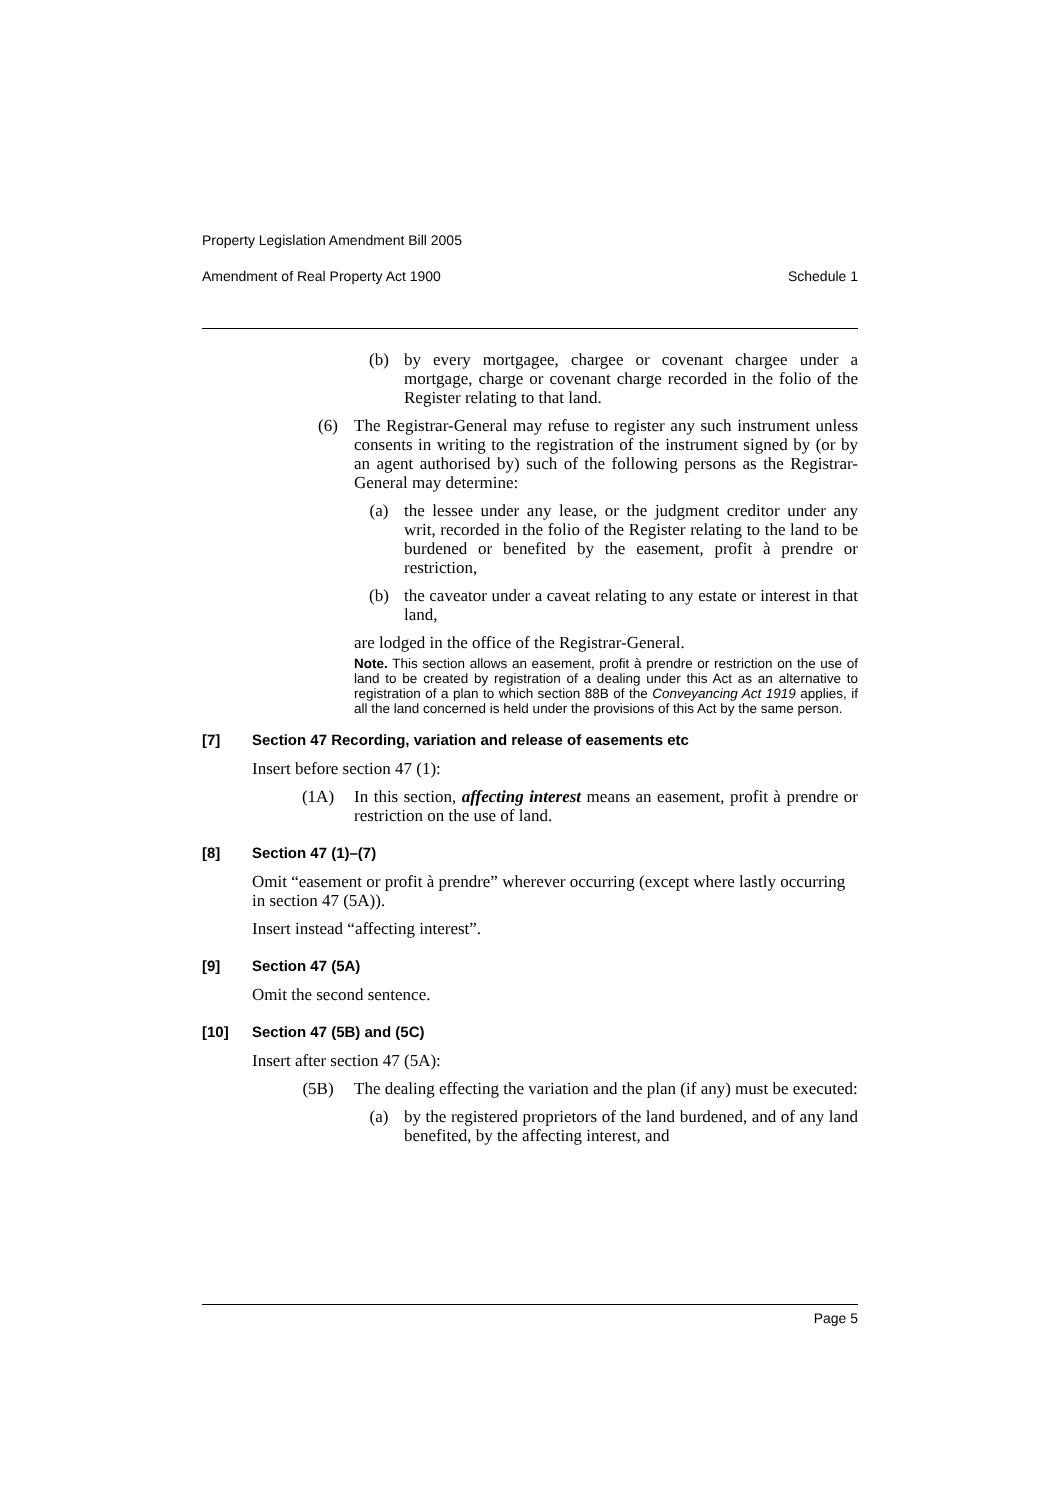Property Legislation Amendment Bill 2005
Amendment of Real Property Act 1900 Schedule 1
(b) by every mortgagee, chargee or covenant chargee under a mortgage, charge or covenant charge recorded in the folio of the Register relating to that land.
(6) The Registrar-General may refuse to register any such instrument unless consents in writing to the registration of the instrument signed by (or by an agent authorised by) such of the following persons as the Registrar-General may determine:
(a) the lessee under any lease, or the judgment creditor under any writ, recorded in the folio of the Register relating to the land to be burdened or benefited by the easement, profit à prendre or restriction,
(b) the caveator under a caveat relating to any estate or interest in that land,
are lodged in the office of the Registrar-General.
Note. This section allows an easement, profit à prendre or restriction on the use of land to be created by registration of a dealing under this Act as an alternative to registration of a plan to which section 88B of the Conveyancing Act 1919 applies, if all the land concerned is held under the provisions of this Act by the same person.
[7] Section 47 Recording, variation and release of easements etc
Insert before section 47 (1):
(1A) In this section, affecting interest means an easement, profit à prendre or restriction on the use of land.
[8] Section 47 (1)–(7)
Omit “easement or profit à prendre” wherever occurring (except where lastly occurring in section 47 (5A)).
Insert instead “affecting interest”.
[9] Section 47 (5A)
Omit the second sentence.
[10] Section 47 (5B) and (5C)
Insert after section 47 (5A):
(5B) The dealing effecting the variation and the plan (if any) must be executed:
(a) by the registered proprietors of the land burdened, and of any land benefited, by the affecting interest, and
Page 5